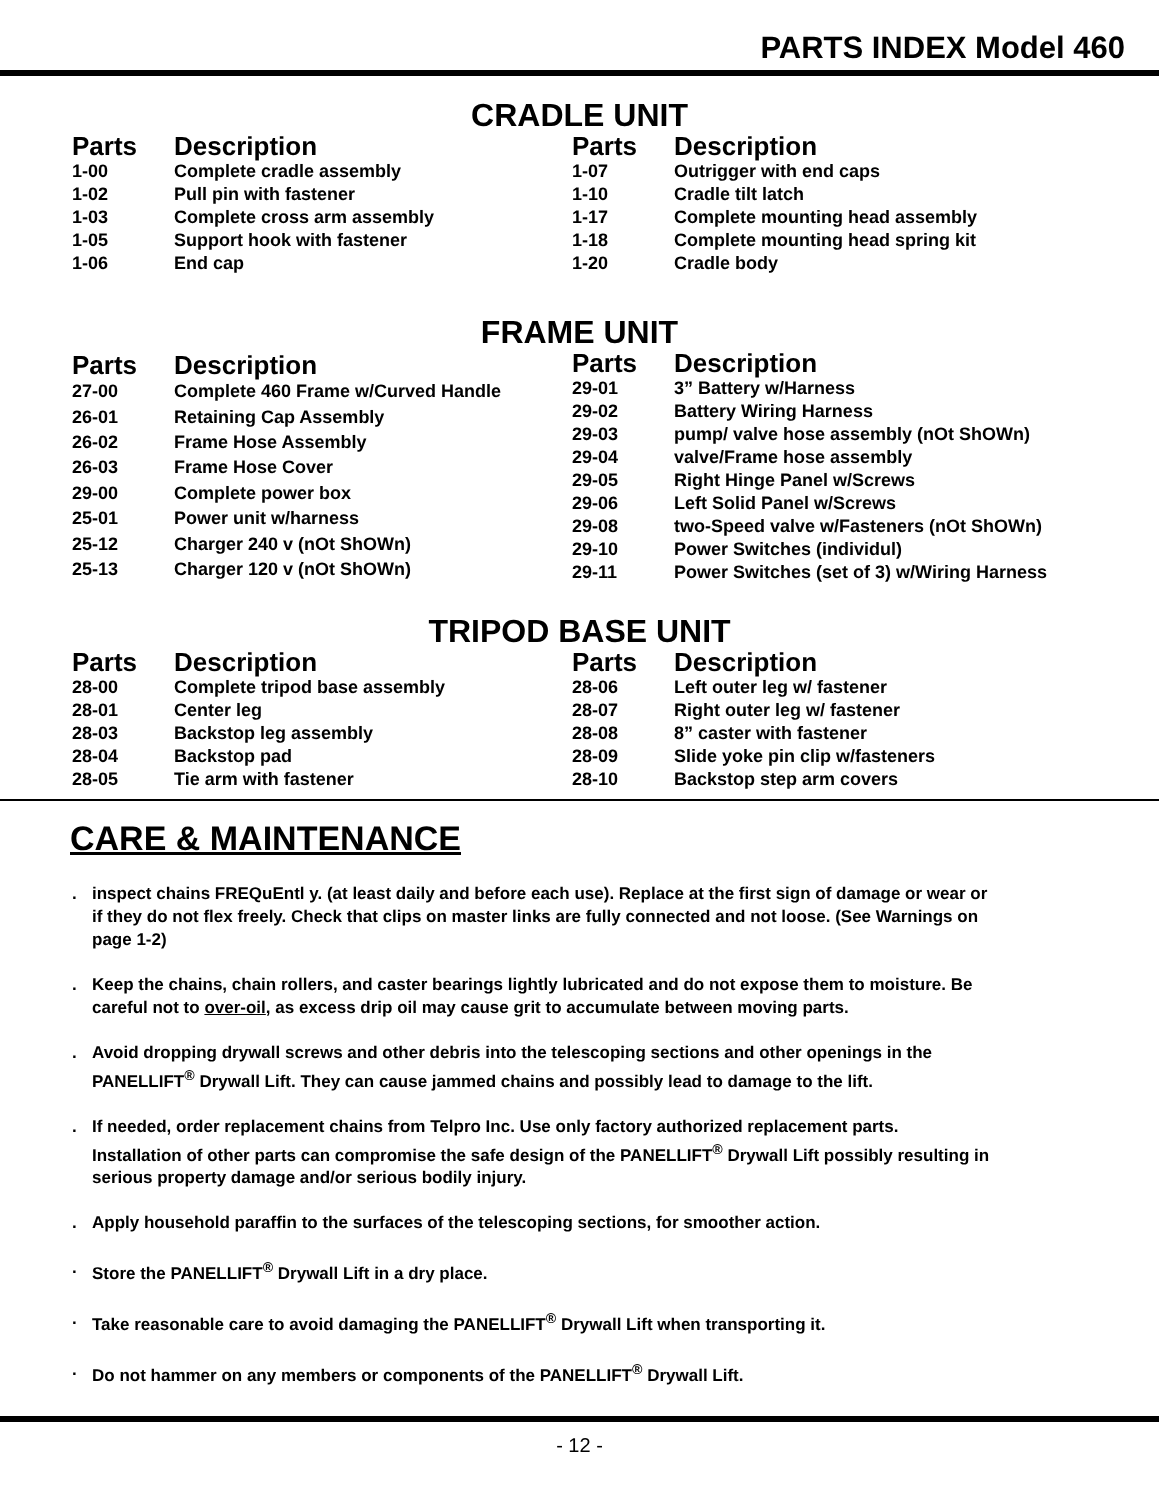PARTS INDEX Model 460
CRADLE UNIT
| Parts | Description |
| --- | --- |
| 1-00 | Complete cradle assembly |
| 1-02 | Pull pin with fastener |
| 1-03 | Complete cross arm assembly |
| 1-05 | Support hook with fastener |
| 1-06 | End cap |
| Parts | Description |
| --- | --- |
| 1-07 | Outrigger with end caps |
| 1-10 | Cradle tilt latch |
| 1-17 | Complete mounting head assembly |
| 1-18 | Complete mounting head spring kit |
| 1-20 | Cradle body |
FRAME UNIT
| Parts | Description |
| --- | --- |
| 27-00 | Complete 460 Frame w/Curved Handle |
| 26-01 | Retaining Cap Assembly |
| 26-02 | Frame Hose Assembly |
| 26-03 | Frame Hose Cover |
| 29-00 | Complete power box |
| 25-01 | Power unit w/harness |
| 25-12 | Charger 240 v (nOt ShOWn) |
| 25-13 | Charger 120 v (nOt ShOWn) |
| Parts | Description |
| --- | --- |
| 29-01 | 3” Battery w/Harness |
| 29-02 | Battery Wiring Harness |
| 29-03 | pump/ valve hose assembly (nOt ShOWn) |
| 29-04 | valve/Frame hose assembly |
| 29-05 | Right Hinge Panel w/Screws |
| 29-06 | Left Solid Panel w/Screws |
| 29-08 | two-Speed valve w/Fasteners (nOt ShOWn) |
| 29-10 | Power Switches (individul) |
| 29-11 | Power Switches (set of 3) w/Wiring Harness |
TRIPOD BASE UNIT
| Parts | Description |
| --- | --- |
| 28-00 | Complete tripod base assembly |
| 28-01 | Center leg |
| 28-03 | Backstop leg assembly |
| 28-04 | Backstop pad |
| 28-05 | Tie arm with fastener |
| Parts | Description |
| --- | --- |
| 28-06 | Left outer leg w/ fastener |
| 28-07 | Right outer leg w/ fastener |
| 28-08 | 8” caster with fastener |
| 28-09 | Slide yoke pin clip w/fasteners |
| 28-10 | Backstop step arm covers |
CARE & MAINTENANCE
. inspect chains FREQuEntl y. (at least daily and before each use). Replace at the first sign of damage or wear or if they do not flex freely. Check that clips on master links are fully connected and not loose. (See Warnings on page 1-2)
. Keep the chains, chain rollers, and caster bearings lightly lubricated and do not expose them to moisture. Be careful not to over-oil, as excess drip oil may cause grit to accumulate between moving parts.
. Avoid dropping drywall screws and other debris into the telescoping sections and other openings in the PANELLIFT<sup>®</sup> Drywall Lift. They can cause jammed chains and possibly lead to damage to the lift.
. If needed, order replacement chains from Telpro Inc. Use only factory authorized replacement parts. Installation of other parts can compromise the safe design of the PANELLIFT<sup>®</sup> Drywall Lift possibly resulting in serious property damage and/or serious bodily injury.
. Apply household paraffin to the surfaces of the telescoping sections, for smoother action.
. Store the PANELLIFT<sup>®</sup> Drywall Lift in a dry place.
. Take reasonable care to avoid damaging the PANELLIFT<sup>®</sup> Drywall Lift when transporting it.
. Do not hammer on any members or components of the PANELLIFT<sup>®</sup> Drywall Lift.
- 12 -